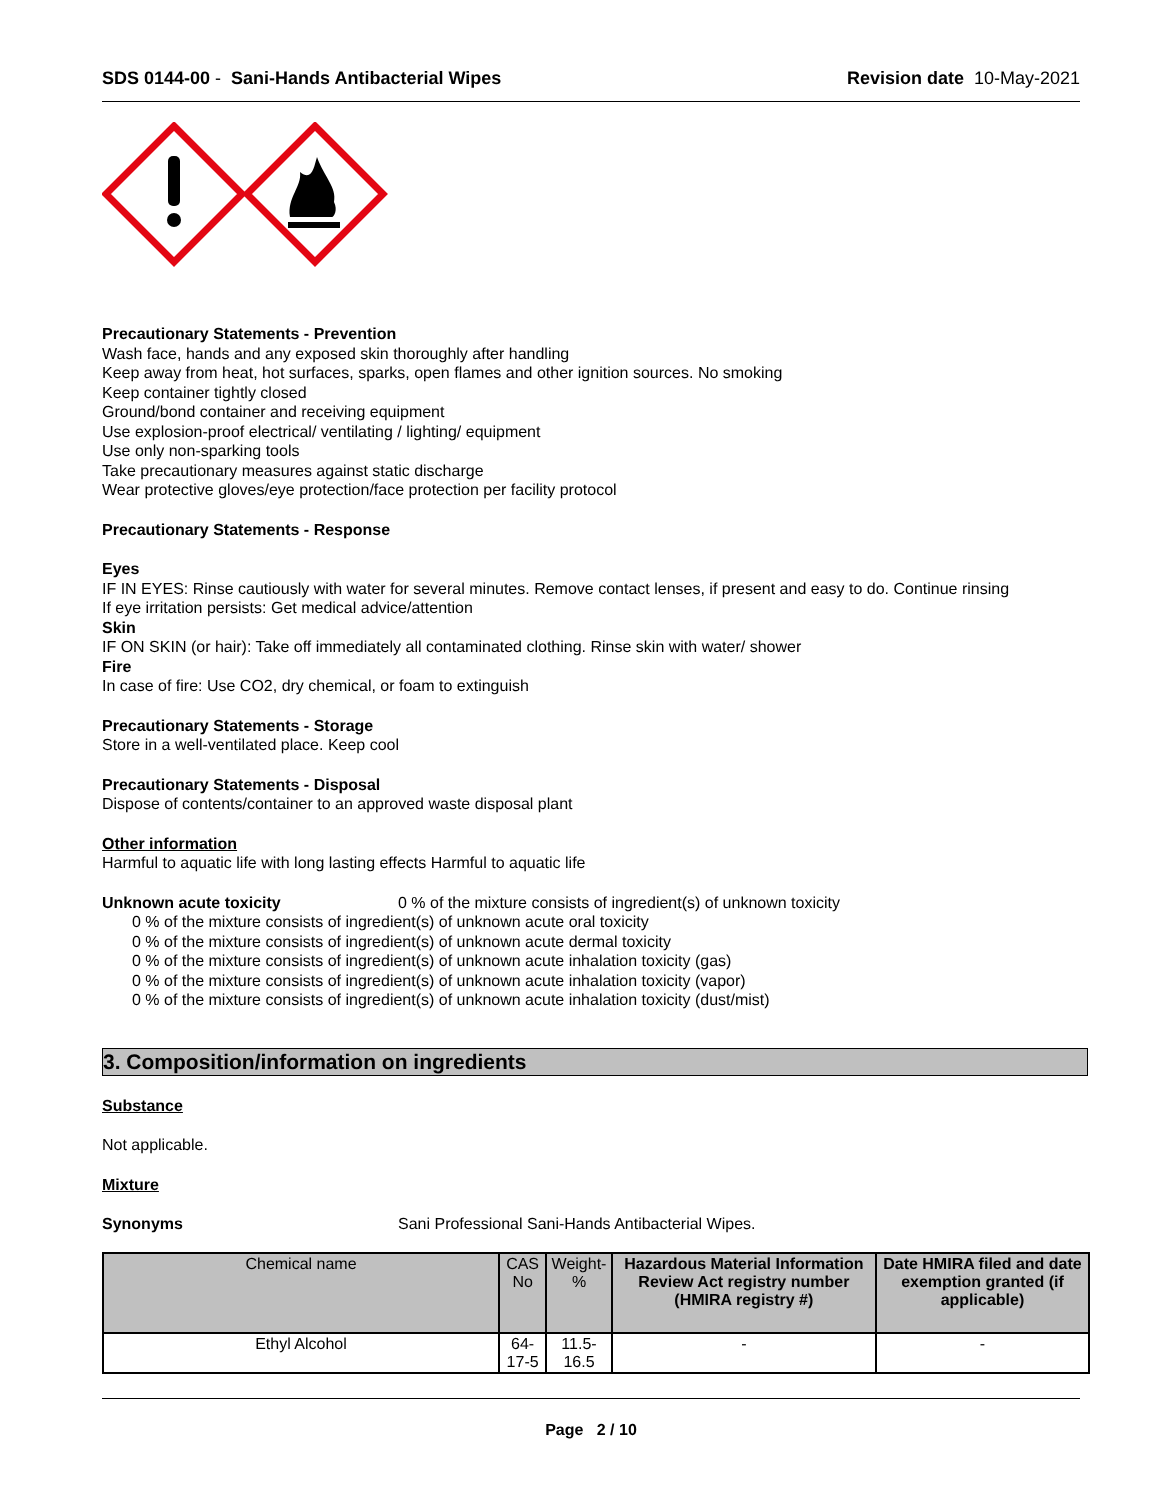SDS 0144-00 - Sani-Hands Antibacterial Wipes Revision date 10-May-2021
Precautionary Statements - Prevention
Wash face, hands and any exposed skin thoroughly after handling
Keep away from heat, hot surfaces, sparks, open flames and other ignition sources. No smoking
Keep container tightly closed
Ground/bond container and receiving equipment
Use explosion-proof electrical/ ventilating / lighting/ equipment
Use only non-sparking tools
Take precautionary measures against static discharge
Wear protective gloves/eye protection/face protection per facility protocol
Precautionary Statements - Response
Eyes
IF IN EYES: Rinse cautiously with water for several minutes. Remove contact lenses, if present and easy to do. Continue rinsing
If eye irritation persists: Get medical advice/attention
Skin
IF ON SKIN (or hair): Take off immediately all contaminated clothing. Rinse skin with water/ shower
Fire
In case of fire: Use CO2, dry chemical, or foam to extinguish
Precautionary Statements - Storage
Store in a well-ventilated place. Keep cool
Precautionary Statements - Disposal
Dispose of contents/container to an approved waste disposal plant
Other information
Harmful to aquatic life with long lasting effects Harmful to aquatic life
Unknown acute toxicity 0 % of the mixture consists of ingredient(s) of unknown toxicity
0 % of the mixture consists of ingredient(s) of unknown acute oral toxicity
0 % of the mixture consists of ingredient(s) of unknown acute dermal toxicity
0 % of the mixture consists of ingredient(s) of unknown acute inhalation toxicity (gas)
0 % of the mixture consists of ingredient(s) of unknown acute inhalation toxicity (vapor)
0 % of the mixture consists of ingredient(s) of unknown acute inhalation toxicity (dust/mist)
3. Composition/information on ingredients
Substance
Not applicable.
Mixture
Synonyms Sani Professional Sani-Hands Antibacterial Wipes.
| Chemical name | CAS No | Weight-% | Hazardous Material Information Review Act registry number (HMIRA registry #) | Date HMIRA filed and date exemption granted (if applicable) |
| --- | --- | --- | --- | --- |
| Ethyl Alcohol | 64-17-5 | 11.5-16.5 | - | - |
Page 2 / 10